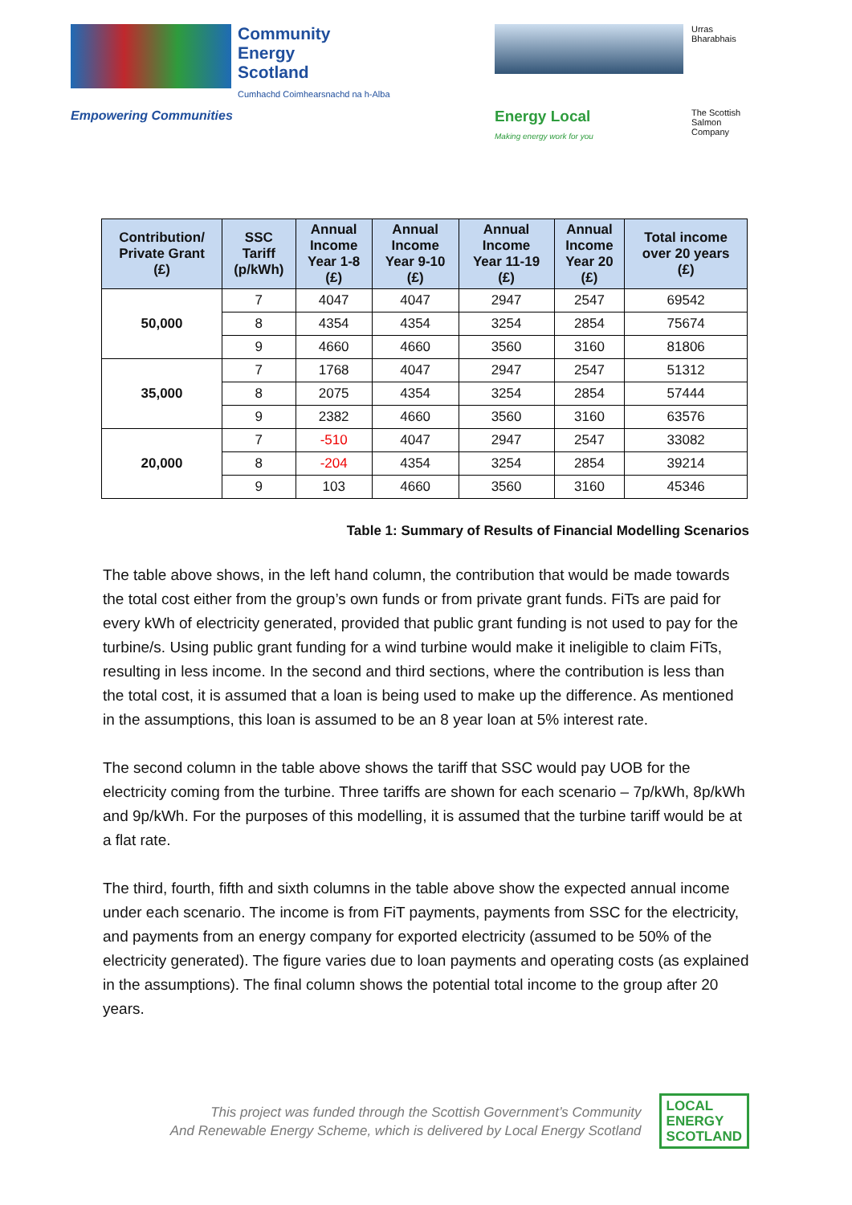Community
Energy
Scotland
Cumhachd Coimhearsnachd na h-Alba
Empowering Communities
Urras Bharabhais
Energy Local
Making energy work for you
The Scottish Salmon Company
| Contribution/ Private Grant (£) | SSC Tariff (p/kWh) | Annual Income Year 1-8 (£) | Annual Income Year 9-10 (£) | Annual Income Year 11-19 (£) | Annual Income Year 20 (£) | Total income over 20 years (£) |
| --- | --- | --- | --- | --- | --- | --- |
| 50,000 | 7 | 4047 | 4047 | 2947 | 2547 | 69542 |
| | 8 | 4354 | 4354 | 3254 | 2854 | 75674 |
| | 9 | 4660 | 4660 | 3560 | 3160 | 81806 |
| 35,000 | 7 | 1768 | 4047 | 2947 | 2547 | 51312 |
| | 8 | 2075 | 4354 | 3254 | 2854 | 57444 |
| | 9 | 2382 | 4660 | 3560 | 3160 | 63576 |
| 20,000 | 7 | -510 | 4047 | 2947 | 2547 | 33082 |
| | 8 | -204 | 4354 | 3254 | 2854 | 39214 |
| | 9 | 103 | 4660 | 3560 | 3160 | 45346 |
Table 1: Summary of Results of Financial Modelling Scenarios
The table above shows, in the left hand column, the contribution that would be made towards the total cost either from the group’s own funds or from private grant funds. FiTs are paid for every kWh of electricity generated, provided that public grant funding is not used to pay for the turbine/s. Using public grant funding for a wind turbine would make it ineligible to claim FiTs, resulting in less income. In the second and third sections, where the contribution is less than the total cost, it is assumed that a loan is being used to make up the difference. As mentioned in the assumptions, this loan is assumed to be an 8 year loan at 5% interest rate.
The second column in the table above shows the tariff that SSC would pay UOB for the electricity coming from the turbine. Three tariffs are shown for each scenario – 7p/kWh, 8p/kWh and 9p/kWh. For the purposes of this modelling, it is assumed that the turbine tariff would be at a flat rate.
The third, fourth, fifth and sixth columns in the table above show the expected annual income under each scenario. The income is from FiT payments, payments from SSC for the electricity, and payments from an energy company for exported electricity (assumed to be 50% of the electricity generated). The figure varies due to loan payments and operating costs (as explained in the assumptions). The final column shows the potential total income to the group after 20 years.
This project was funded through the Scottish Government’s Community
And Renewable Energy Scheme, which is delivered by Local Energy Scotland
LOCAL
ENERGY
SCOTLAND